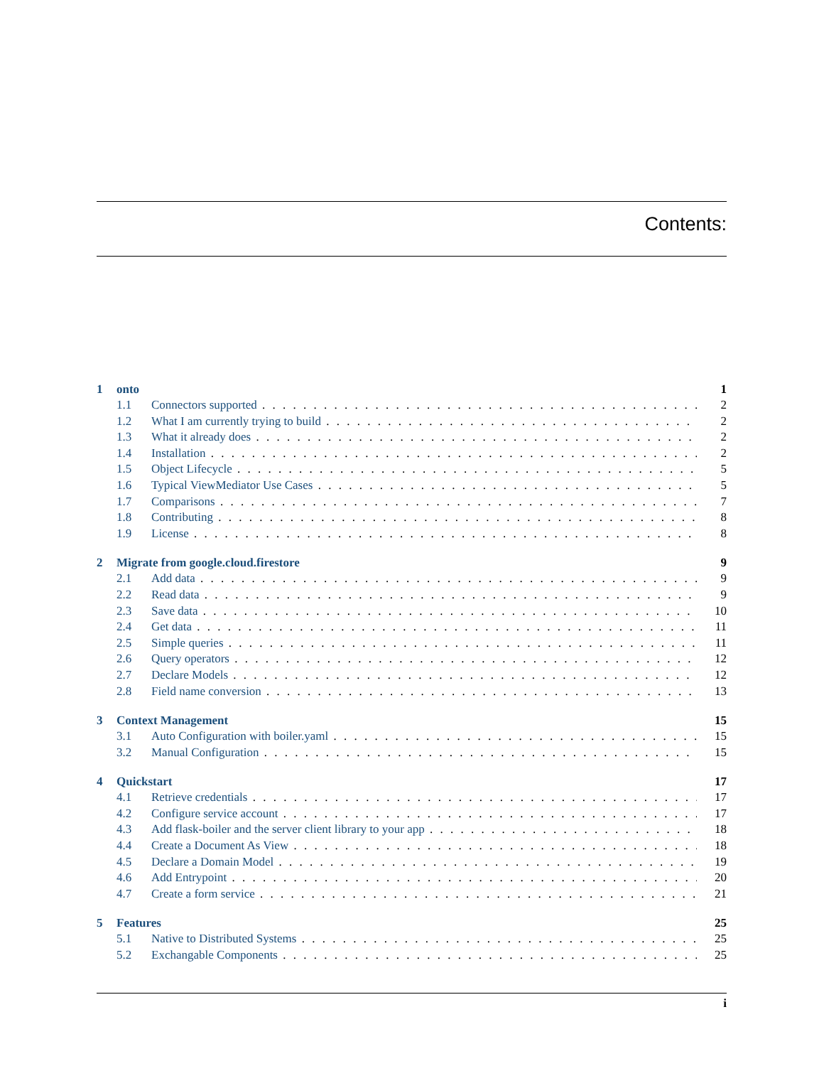Contents:
1 onto 1
1.1 Connectors supported 2
1.2 What I am currently trying to build 2
1.3 What it already does 2
1.4 Installation 2
1.5 Object Lifecycle 5
1.6 Typical ViewMediator Use Cases 5
1.7 Comparisons 7
1.8 Contributing 8
1.9 License 8
2 Migrate from google.cloud.firestore 9
2.1 Add data 9
2.2 Read data 9
2.3 Save data 10
2.4 Get data 11
2.5 Simple queries 11
2.6 Query operators 12
2.7 Declare Models 12
2.8 Field name conversion 13
3 Context Management 15
3.1 Auto Configuration with boiler.yaml 15
3.2 Manual Configuration 15
4 Quickstart 17
4.1 Retrieve credentials 17
4.2 Configure service account 17
4.3 Add flask-boiler and the server client library to your app 18
4.4 Create a Document As View 18
4.5 Declare a Domain Model 19
4.6 Add Entrypoint 20
4.7 Create a form service 21
5 Features 25
5.1 Native to Distributed Systems 25
5.2 Exchangable Components 25
i